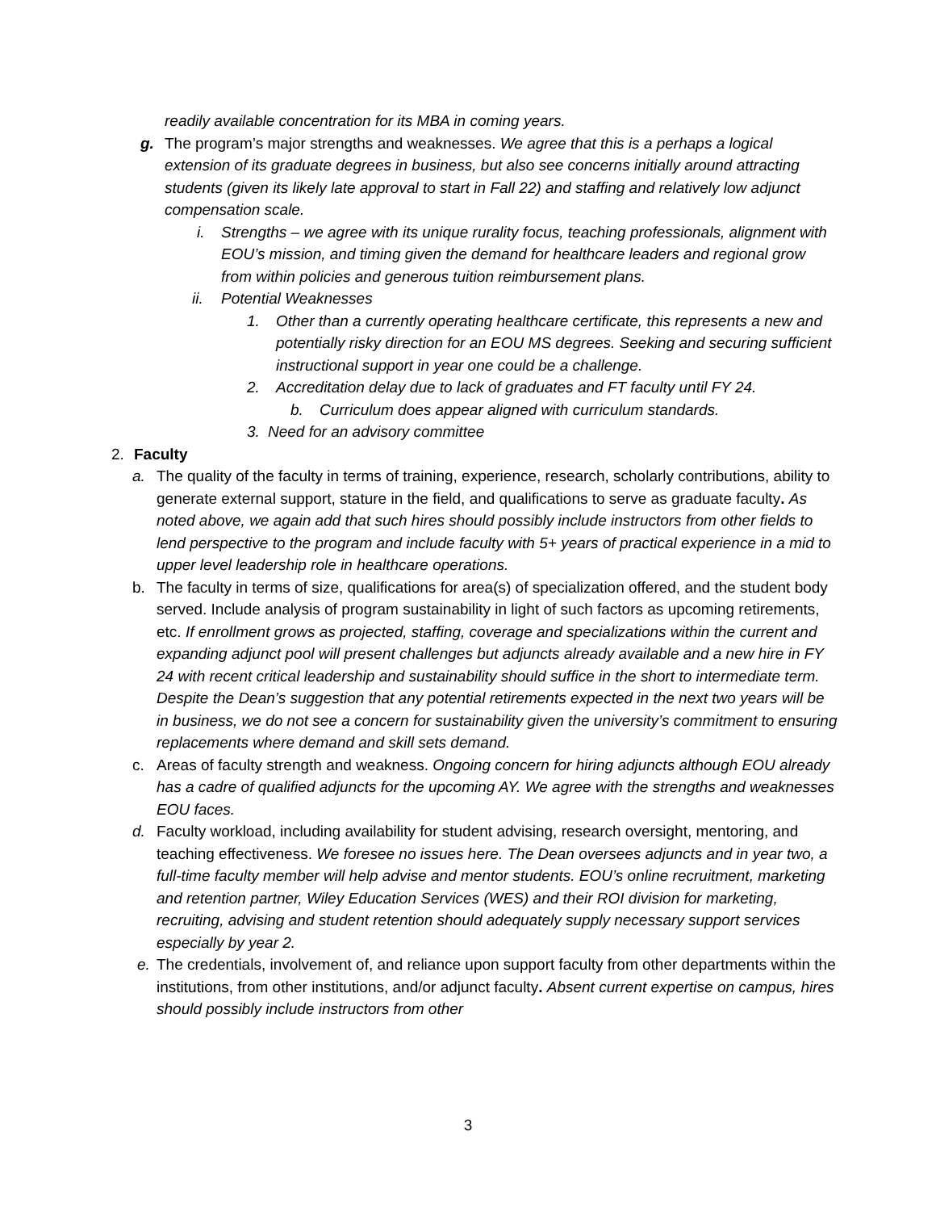readily available concentration for its MBA in coming years.
g. The program’s major strengths and weaknesses. We agree that this is a perhaps a logical extension of its graduate degrees in business, but also see concerns initially around attracting students (given its likely late approval to start in Fall 22) and staffing and relatively low adjunct compensation scale.
i. Strengths – we agree with its unique rurality focus, teaching professionals, alignment with EOU’s mission, and timing given the demand for healthcare leaders and regional grow from within policies and generous tuition reimbursement plans.
ii. Potential Weaknesses
1. Other than a currently operating healthcare certificate, this represents a new and potentially risky direction for an EOU MS degrees. Seeking and securing sufficient instructional support in year one could be a challenge.
2. Accreditation delay due to lack of graduates and FT faculty until FY 24.
b. Curriculum does appear aligned with curriculum standards.
3. Need for an advisory committee
2. Faculty
a. The quality of the faculty in terms of training, experience, research, scholarly contributions, ability to generate external support, stature in the field, and qualifications to serve as graduate faculty. As noted above, we again add that such hires should possibly include instructors from other fields to lend perspective to the program and include faculty with 5+ years of practical experience in a mid to upper level leadership role in healthcare operations.
b. The faculty in terms of size, qualifications for area(s) of specialization offered, and the student body served. Include analysis of program sustainability in light of such factors as upcoming retirements, etc. If enrollment grows as projected, staffing, coverage and specializations within the current and expanding adjunct pool will present challenges but adjuncts already available and a new hire in FY 24 with recent critical leadership and sustainability should suffice in the short to intermediate term. Despite the Dean’s suggestion that any potential retirements expected in the next two years will be in business, we do not see a concern for sustainability given the university’s commitment to ensuring replacements where demand and skill sets demand.
c. Areas of faculty strength and weakness. Ongoing concern for hiring adjuncts although EOU already has a cadre of qualified adjuncts for the upcoming AY. We agree with the strengths and weaknesses EOU faces.
d. Faculty workload, including availability for student advising, research oversight, mentoring, and teaching effectiveness. We foresee no issues here. The Dean oversees adjuncts and in year two, a full-time faculty member will help advise and mentor students. EOU’s online recruitment, marketing and retention partner, Wiley Education Services (WES) and their ROI division for marketing, recruiting, advising and student retention should adequately supply necessary support services especially by year 2.
e. The credentials, involvement of, and reliance upon support faculty from other departments within the institutions, from other institutions, and/or adjunct faculty. Absent current expertise on campus, hires should possibly include instructors from other
3